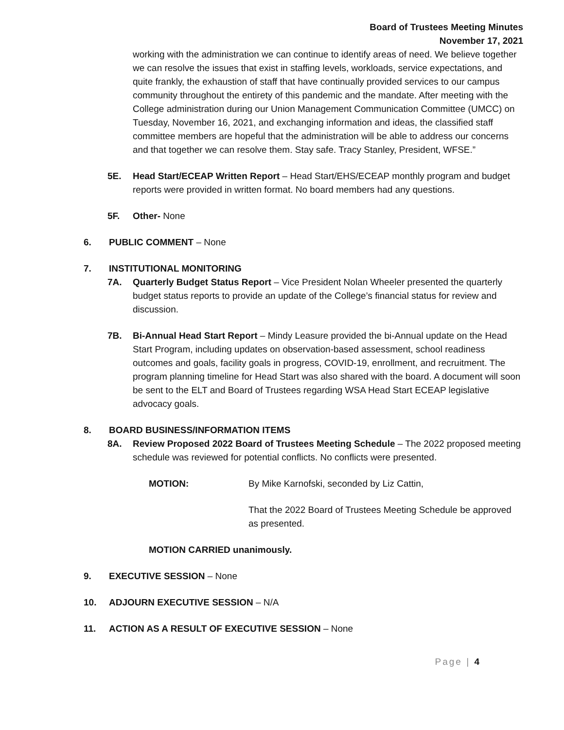Board of Trustees Meeting Minutes
November 17, 2021
working with the administration we can continue to identify areas of need. We believe together we can resolve the issues that exist in staffing levels, workloads, service expectations, and quite frankly, the exhaustion of staff that have continually provided services to our campus community throughout the entirety of this pandemic and the mandate. After meeting with the College administration during our Union Management Communication Committee (UMCC) on Tuesday, November 16, 2021, and exchanging information and ideas, the classified staff committee members are hopeful that the administration will be able to address our concerns and that together we can resolve them. Stay safe. Tracy Stanley, President, WFSE.”
5E. Head Start/ECEAP Written Report – Head Start/EHS/ECEAP monthly program and budget reports were provided in written format. No board members had any questions.
5F. Other- None
6. PUBLIC COMMENT – None
7. INSTITUTIONAL MONITORING
7A. Quarterly Budget Status Report – Vice President Nolan Wheeler presented the quarterly budget status reports to provide an update of the College’s financial status for review and discussion.
7B. Bi-Annual Head Start Report – Mindy Leasure provided the bi-Annual update on the Head Start Program, including updates on observation-based assessment, school readiness outcomes and goals, facility goals in progress, COVID-19, enrollment, and recruitment. The program planning timeline for Head Start was also shared with the board. A document will soon be sent to the ELT and Board of Trustees regarding WSA Head Start ECEAP legislative advocacy goals.
8. BOARD BUSINESS/INFORMATION ITEMS
8A. Review Proposed 2022 Board of Trustees Meeting Schedule – The 2022 proposed meeting schedule was reviewed for potential conflicts. No conflicts were presented.
MOTION: By Mike Karnofski, seconded by Liz Cattin,
That the 2022 Board of Trustees Meeting Schedule be approved as presented.
MOTION CARRIED unanimously.
9. EXECUTIVE SESSION – None
10. ADJOURN EXECUTIVE SESSION – N/A
11. ACTION AS A RESULT OF EXECUTIVE SESSION – None
Page | 4